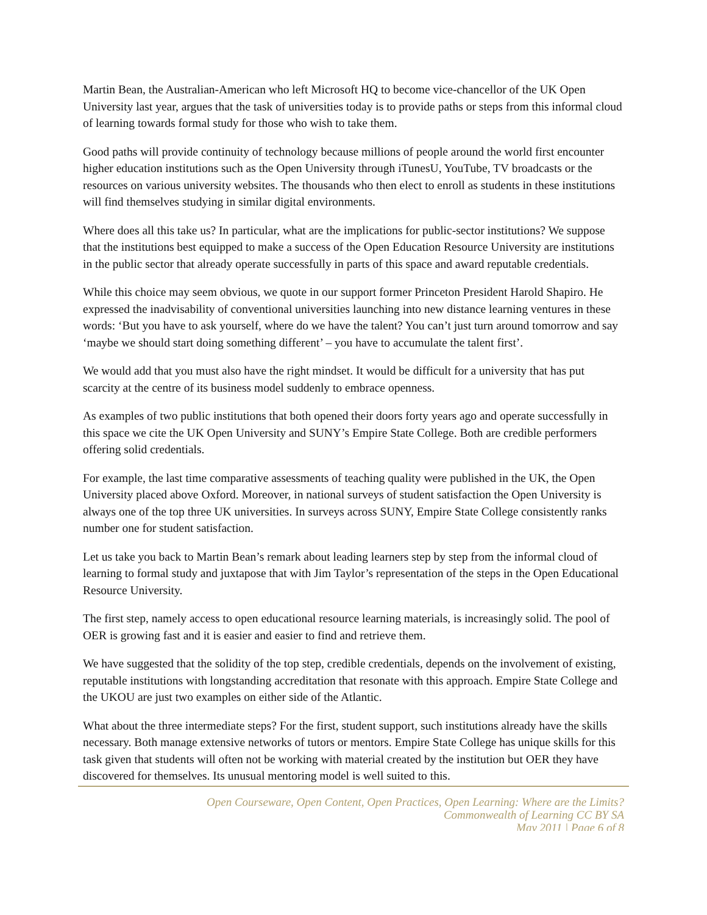Martin Bean, the Australian-American who left Microsoft HQ to become vice-chancellor of the UK Open University last year, argues that the task of universities today is to provide paths or steps from this informal cloud of learning towards formal study for those who wish to take them.
Good paths will provide continuity of technology because millions of people around the world first encounter higher education institutions such as the Open University through iTunesU, YouTube, TV broadcasts or the resources on various university websites. The thousands who then elect to enroll as students in these institutions will find themselves studying in similar digital environments.
Where does all this take us? In particular, what are the implications for public-sector institutions? We suppose that the institutions best equipped to make a success of the Open Education Resource University are institutions in the public sector that already operate successfully in parts of this space and award reputable credentials.
While this choice may seem obvious, we quote in our support former Princeton President Harold Shapiro. He expressed the inadvisability of conventional universities launching into new distance learning ventures in these words: ‘But you have to ask yourself, where do we have the talent? You can’t just turn around tomorrow and say ‘maybe we should start doing something different’ – you have to accumulate the talent first’.
We would add that you must also have the right mindset. It would be difficult for a university that has put scarcity at the centre of its business model suddenly to embrace openness.
As examples of two public institutions that both opened their doors forty years ago and operate successfully in this space we cite the UK Open University and SUNY’s Empire State College. Both are credible performers offering solid credentials.
For example, the last time comparative assessments of teaching quality were published in the UK, the Open University placed above Oxford. Moreover, in national surveys of student satisfaction the Open University is always one of the top three UK universities. In surveys across SUNY, Empire State College consistently ranks number one for student satisfaction.
Let us take you back to Martin Bean’s remark about leading learners step by step from the informal cloud of learning to formal study and juxtapose that with Jim Taylor’s representation of the steps in the Open Educational Resource University.
The first step, namely access to open educational resource learning materials, is increasingly solid. The pool of OER is growing fast and it is easier and easier to find and retrieve them.
We have suggested that the solidity of the top step, credible credentials, depends on the involvement of existing, reputable institutions with longstanding accreditation that resonate with this approach. Empire State College and the UKOU are just two examples on either side of the Atlantic.
What about the three intermediate steps? For the first, student support, such institutions already have the skills necessary. Both manage extensive networks of tutors or mentors. Empire State College has unique skills for this task given that students will often not be working with material created by the institution but OER they have discovered for themselves. Its unusual mentoring model is well suited to this.
Open Courseware, Open Content, Open Practices, Open Learning: Where are the Limits?
Commonwealth of Learning CC BY SA
May 2011 | Page 6 of 8